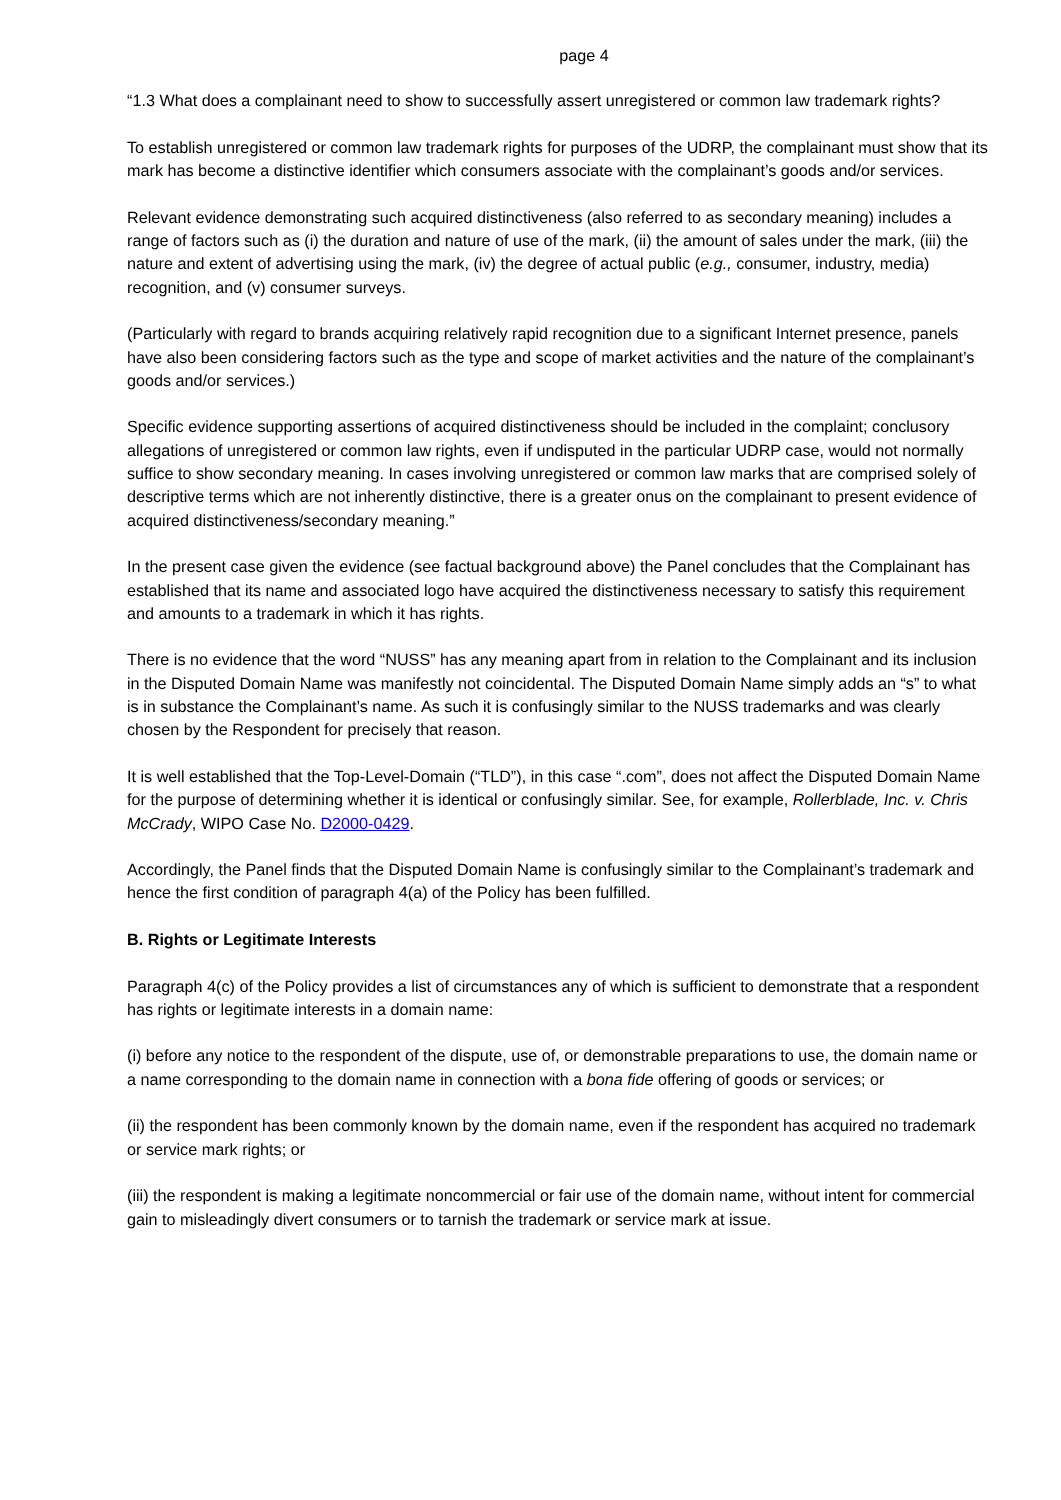page 4
“1.3 What does a complainant need to show to successfully assert unregistered or common law trademark rights?
To establish unregistered or common law trademark rights for purposes of the UDRP, the complainant must show that its mark has become a distinctive identifier which consumers associate with the complainant’s goods and/or services.
Relevant evidence demonstrating such acquired distinctiveness (also referred to as secondary meaning) includes a range of factors such as (i) the duration and nature of use of the mark, (ii) the amount of sales under the mark, (iii) the nature and extent of advertising using the mark, (iv) the degree of actual public (e.g., consumer, industry, media) recognition, and (v) consumer surveys.
(Particularly with regard to brands acquiring relatively rapid recognition due to a significant Internet presence, panels have also been considering factors such as the type and scope of market activities and the nature of the complainant’s goods and/or services.)
Specific evidence supporting assertions of acquired distinctiveness should be included in the complaint; conclusory allegations of unregistered or common law rights, even if undisputed in the particular UDRP case, would not normally suffice to show secondary meaning. In cases involving unregistered or common law marks that are comprised solely of descriptive terms which are not inherently distinctive, there is a greater onus on the complainant to present evidence of acquired distinctiveness/secondary meaning.”
In the present case given the evidence (see factual background above) the Panel concludes that the Complainant has established that its name and associated logo have acquired the distinctiveness necessary to satisfy this requirement and amounts to a trademark in which it has rights.
There is no evidence that the word “NUSS” has any meaning apart from in relation to the Complainant and its inclusion in the Disputed Domain Name was manifestly not coincidental. The Disputed Domain Name simply adds an “s” to what is in substance the Complainant’s name. As such it is confusingly similar to the NUSS trademarks and was clearly chosen by the Respondent for precisely that reason.
It is well established that the Top-Level-Domain (“TLD”), in this case “.com”, does not affect the Disputed Domain Name for the purpose of determining whether it is identical or confusingly similar. See, for example, Rollerblade, Inc. v. Chris McCrady, WIPO Case No. D2000-0429.
Accordingly, the Panel finds that the Disputed Domain Name is confusingly similar to the Complainant’s trademark and hence the first condition of paragraph 4(a) of the Policy has been fulfilled.
B. Rights or Legitimate Interests
Paragraph 4(c) of the Policy provides a list of circumstances any of which is sufficient to demonstrate that a respondent has rights or legitimate interests in a domain name:
(i) before any notice to the respondent of the dispute, use of, or demonstrable preparations to use, the domain name or a name corresponding to the domain name in connection with a bona fide offering of goods or services; or
(ii) the respondent has been commonly known by the domain name, even if the respondent has acquired no trademark or service mark rights; or
(iii) the respondent is making a legitimate noncommercial or fair use of the domain name, without intent for commercial gain to misleadingly divert consumers or to tarnish the trademark or service mark at issue.